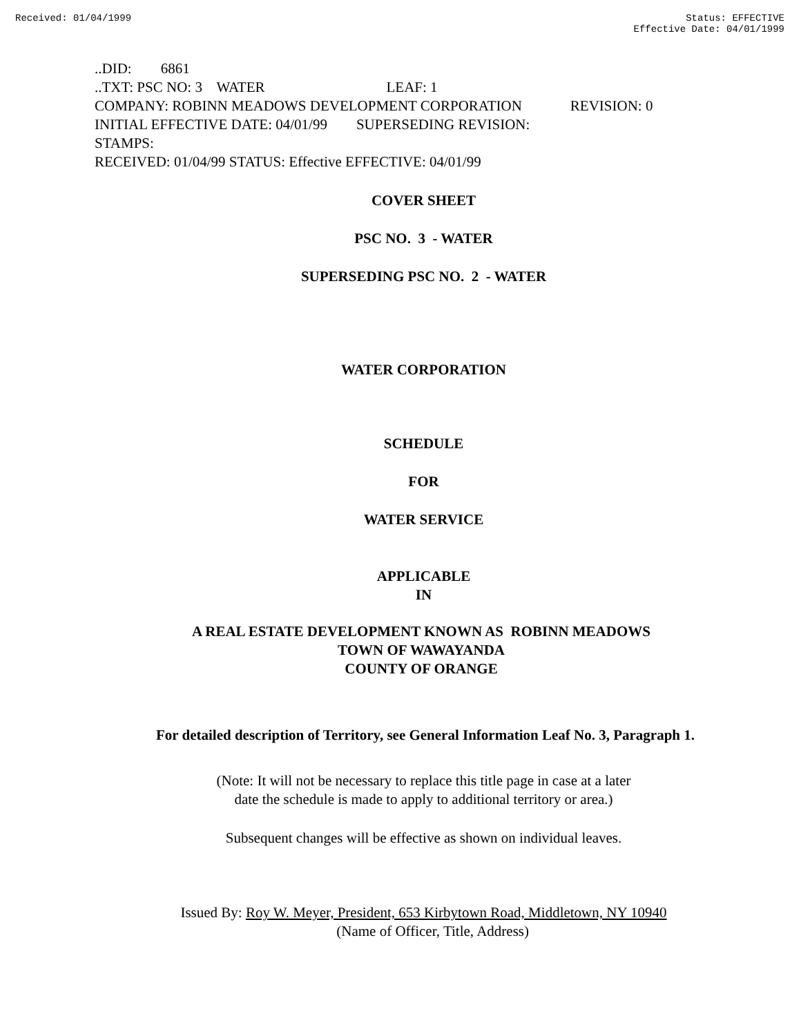Received: 01/04/1999 Status: EFFECTIVE
Effective Date: 04/01/1999
..DID: 6861
..TXT: PSC NO: 3 WATER LEAF: 1
COMPANY: ROBINN MEADOWS DEVELOPMENT CORPORATION REVISION: 0
INITIAL EFFECTIVE DATE: 04/01/99 SUPERSEDING REVISION:
STAMPS:
RECEIVED: 01/04/99 STATUS: Effective EFFECTIVE: 04/01/99
COVER SHEET
PSC NO. 3 - WATER
SUPERSEDING PSC NO. 2 - WATER
WATER CORPORATION
SCHEDULE
FOR
WATER SERVICE
APPLICABLE
IN
A REAL ESTATE DEVELOPMENT KNOWN AS ROBINN MEADOWS
TOWN OF WAWAYANDA
COUNTY OF ORANGE
For detailed description of Territory, see General Information Leaf No. 3, Paragraph 1.
(Note: It will not be necessary to replace this title page in case at a later
date the schedule is made to apply to additional territory or area.)
Subsequent changes will be effective as shown on individual leaves.
Issued By: Roy W. Meyer, President, 653 Kirbytown Road, Middletown, NY 10940
(Name of Officer, Title, Address)